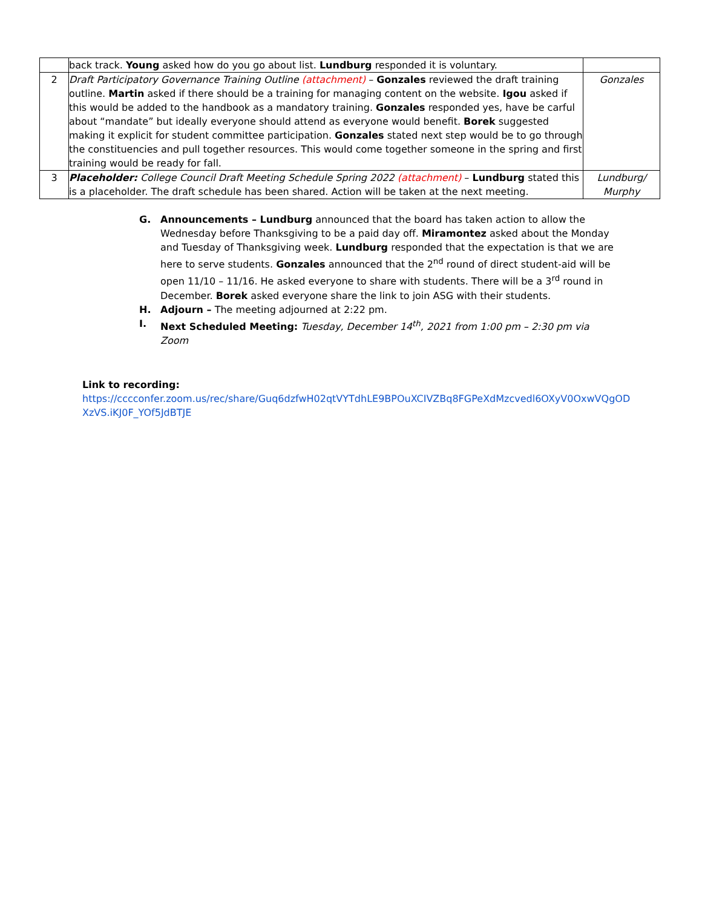| | back track. Young asked how do you go about list. Lundburg responded it is voluntary. | |
| 2 | Draft Participatory Governance Training Outline (attachment) – Gonzales reviewed the draft training outline. Martin asked if there should be a training for managing content on the website. Igou asked if this would be added to the handbook as a mandatory training. Gonzales responded yes, have be carful about “mandate” but ideally everyone should attend as everyone would benefit. Borek suggested making it explicit for student committee participation. Gonzales stated next step would be to go through the constituencies and pull together resources. This would come together someone in the spring and first training would be ready for fall. | Gonzales |
| 3 | Placeholder: College Council Draft Meeting Schedule Spring 2022 (attachment) – Lundburg stated this is a placeholder. The draft schedule has been shared. Action will be taken at the next meeting. | Lundburg/ Murphy |
G. Announcements – Lundburg announced that the board has taken action to allow the Wednesday before Thanksgiving to be a paid day off. Miramontez asked about the Monday and Tuesday of Thanksgiving week. Lundburg responded that the expectation is that we are here to serve students. Gonzales announced that the 2<sup>nd</sup> round of direct student-aid will be open 11/10 – 11/16. He asked everyone to share with students. There will be a 3<sup>rd</sup> round in December. Borek asked everyone share the link to join ASG with their students.
H. Adjourn – The meeting adjourned at 2:22 pm.
I. Next Scheduled Meeting: Tuesday, December 14<sup>th</sup>, 2021 from 1:00 pm – 2:30 pm via Zoom
Link to recording:
https://cccconfer.zoom.us/rec/share/Guq6dzfwH02qtVYTdhLE9BPOuXCIVZBq8FGPeXdMzcvedl6OXyV0OxwVQgOD
XzVS.iKJ0F_YOf5JdBTJE